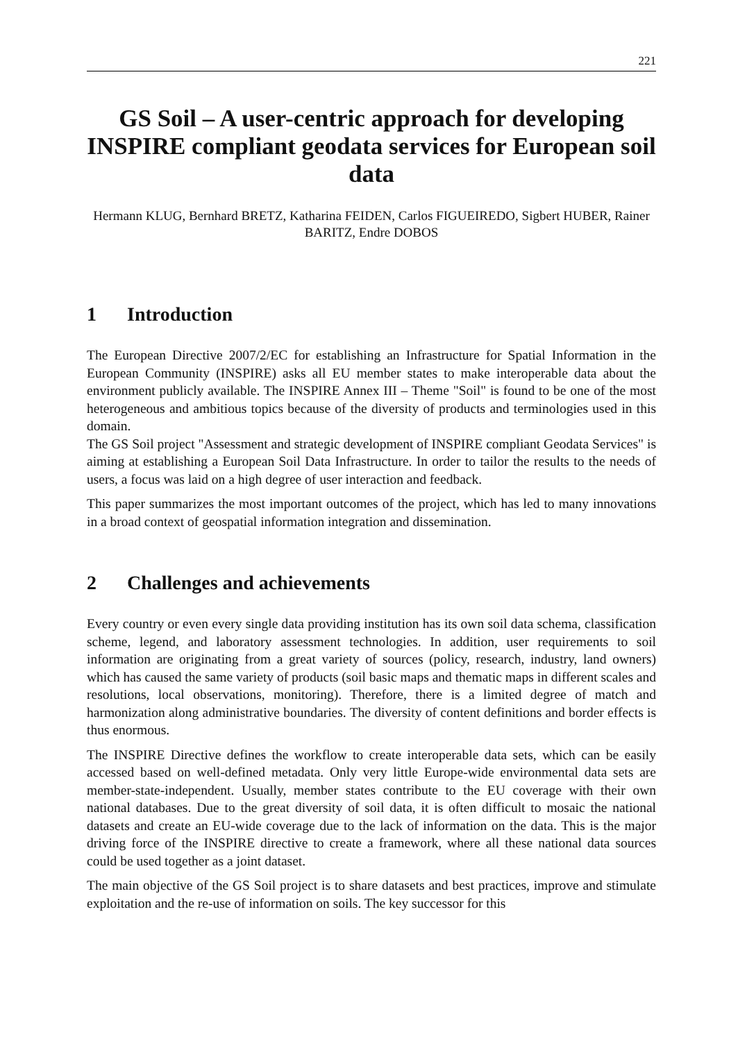221
GS Soil – A user-centric approach for developing INSPIRE compliant geodata services for European soil data
Hermann KLUG, Bernhard BRETZ, Katharina FEIDEN, Carlos FIGUEIREDO, Sigbert HUBER, Rainer BARITZ, Endre DOBOS
1 Introduction
The European Directive 2007/2/EC for establishing an Infrastructure for Spatial Information in the European Community (INSPIRE) asks all EU member states to make interoperable data about the environment publicly available. The INSPIRE Annex III – Theme "Soil" is found to be one of the most heterogeneous and ambitious topics because of the diversity of products and terminologies used in this domain.
The GS Soil project "Assessment and strategic development of INSPIRE compliant Geodata Services" is aiming at establishing a European Soil Data Infrastructure. In order to tailor the results to the needs of users, a focus was laid on a high degree of user interaction and feedback.
This paper summarizes the most important outcomes of the project, which has led to many innovations in a broad context of geospatial information integration and dissemination.
2 Challenges and achievements
Every country or even every single data providing institution has its own soil data schema, classification scheme, legend, and laboratory assessment technologies. In addition, user requirements to soil information are originating from a great variety of sources (policy, research, industry, land owners) which has caused the same variety of products (soil basic maps and thematic maps in different scales and resolutions, local observations, monitoring). Therefore, there is a limited degree of match and harmonization along administrative boundaries. The diversity of content definitions and border effects is thus enormous.
The INSPIRE Directive defines the workflow to create interoperable data sets, which can be easily accessed based on well-defined metadata. Only very little Europe-wide environmental data sets are member-state-independent. Usually, member states contribute to the EU coverage with their own national databases. Due to the great diversity of soil data, it is often difficult to mosaic the national datasets and create an EU-wide coverage due to the lack of information on the data. This is the major driving force of the INSPIRE directive to create a framework, where all these national data sources could be used together as a joint dataset.
The main objective of the GS Soil project is to share datasets and best practices, improve and stimulate exploitation and the re-use of information on soils. The key successor for this